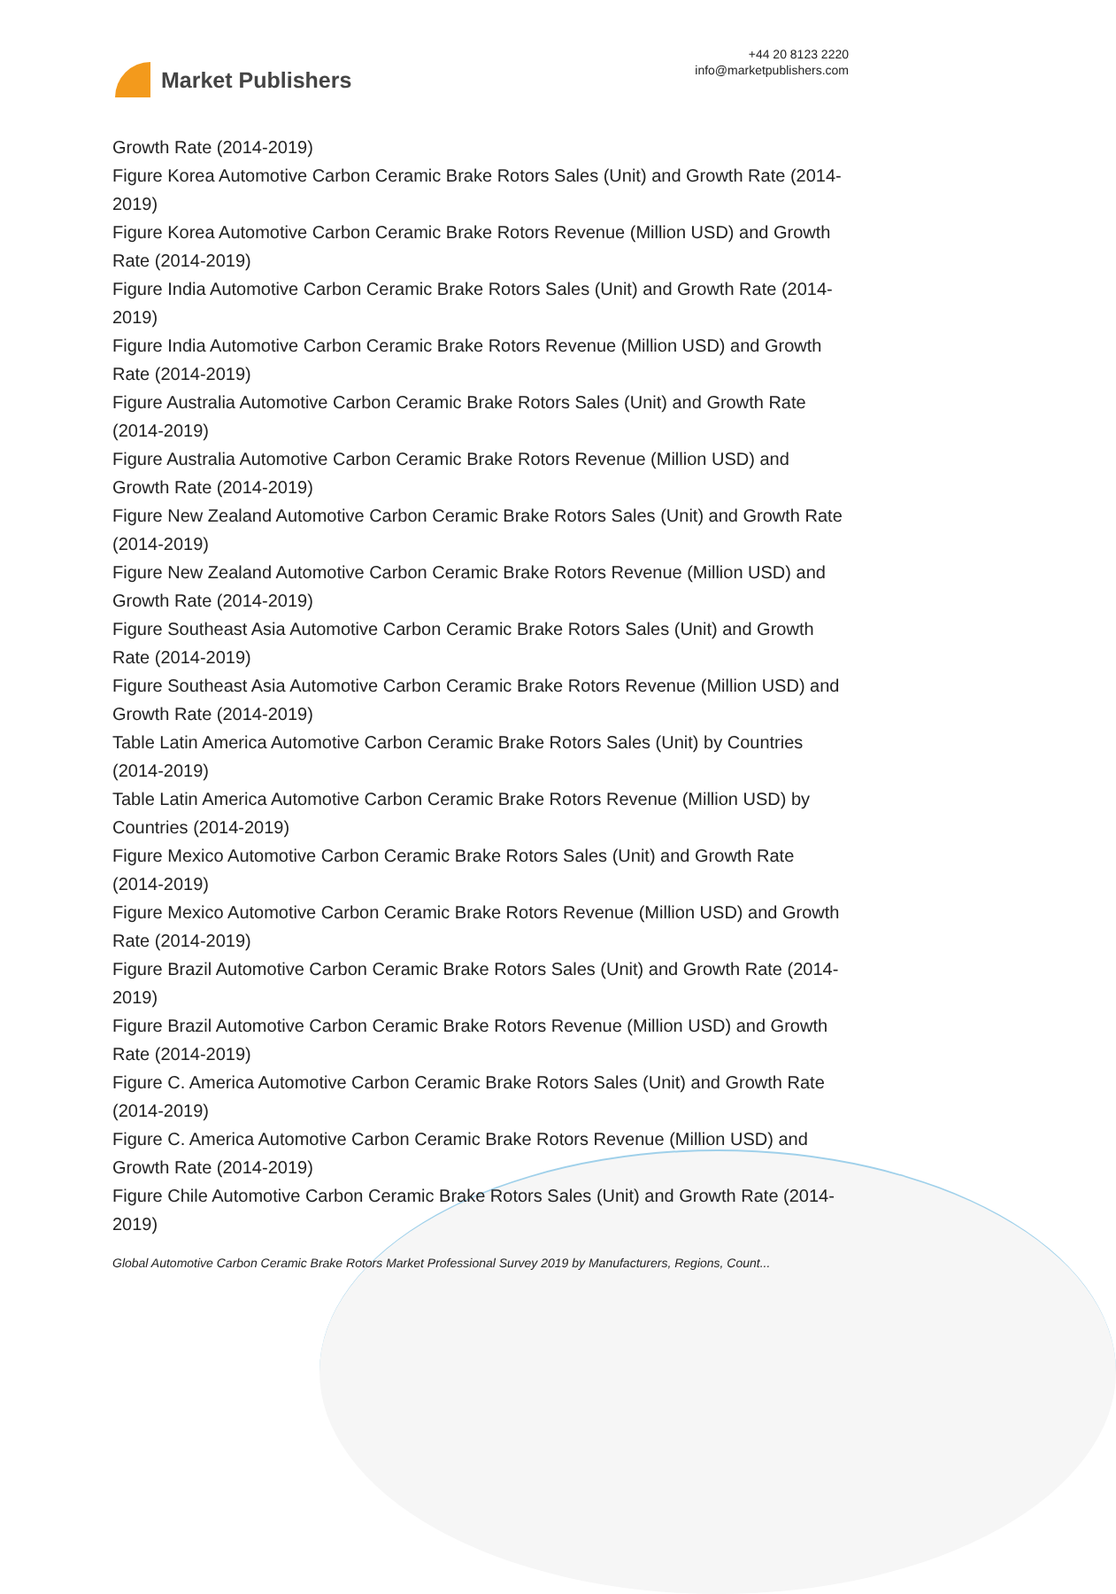Market Publishers
+44 20 8123 2220
info@marketpublishers.com
Growth Rate (2014-2019)
Figure Korea Automotive Carbon Ceramic Brake Rotors Sales (Unit) and Growth Rate (2014-2019)
Figure Korea Automotive Carbon Ceramic Brake Rotors Revenue (Million USD) and Growth Rate (2014-2019)
Figure India Automotive Carbon Ceramic Brake Rotors Sales (Unit) and Growth Rate (2014-2019)
Figure India Automotive Carbon Ceramic Brake Rotors Revenue (Million USD) and Growth Rate (2014-2019)
Figure Australia Automotive Carbon Ceramic Brake Rotors Sales (Unit) and Growth Rate (2014-2019)
Figure Australia Automotive Carbon Ceramic Brake Rotors Revenue (Million USD) and Growth Rate (2014-2019)
Figure New Zealand Automotive Carbon Ceramic Brake Rotors Sales (Unit) and Growth Rate (2014-2019)
Figure New Zealand Automotive Carbon Ceramic Brake Rotors Revenue (Million USD) and Growth Rate (2014-2019)
Figure Southeast Asia Automotive Carbon Ceramic Brake Rotors Sales (Unit) and Growth Rate (2014-2019)
Figure Southeast Asia Automotive Carbon Ceramic Brake Rotors Revenue (Million USD) and Growth Rate (2014-2019)
Table Latin America Automotive Carbon Ceramic Brake Rotors Sales (Unit) by Countries (2014-2019)
Table Latin America Automotive Carbon Ceramic Brake Rotors Revenue (Million USD) by Countries (2014-2019)
Figure Mexico Automotive Carbon Ceramic Brake Rotors Sales (Unit) and Growth Rate (2014-2019)
Figure Mexico Automotive Carbon Ceramic Brake Rotors Revenue (Million USD) and Growth Rate (2014-2019)
Figure Brazil Automotive Carbon Ceramic Brake Rotors Sales (Unit) and Growth Rate (2014-2019)
Figure Brazil Automotive Carbon Ceramic Brake Rotors Revenue (Million USD) and Growth Rate (2014-2019)
Figure C. America Automotive Carbon Ceramic Brake Rotors Sales (Unit) and Growth Rate (2014-2019)
Figure C. America Automotive Carbon Ceramic Brake Rotors Revenue (Million USD) and Growth Rate (2014-2019)
Figure Chile Automotive Carbon Ceramic Brake Rotors Sales (Unit) and Growth Rate (2014-2019)
Global Automotive Carbon Ceramic Brake Rotors Market Professional Survey 2019 by Manufacturers, Regions, Count...